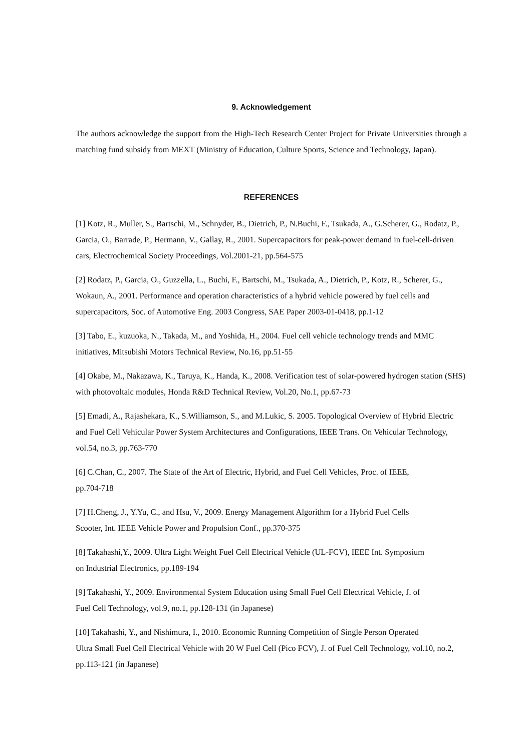9. Acknowledgement
The authors acknowledge the support from the High-Tech Research Center Project for Private Universities through a matching fund subsidy from MEXT (Ministry of Education, Culture Sports, Science and Technology, Japan).
REFERENCES
[1] Kotz, R., Muller, S., Bartschi, M., Schnyder, B., Dietrich, P., N.Buchi, F., Tsukada, A., G.Scherer, G., Rodatz, P., Garcia, O., Barrade, P., Hermann, V., Gallay, R., 2001. Supercapacitors for peak-power demand in fuel-cell-driven cars, Electrochemical Society Proceedings, Vol.2001-21, pp.564-575
[2] Rodatz, P., Garcia, O., Guzzella, L., Buchi, F., Bartschi, M., Tsukada, A., Dietrich, P., Kotz, R., Scherer, G., Wokaun, A., 2001. Performance and operation characteristics of a hybrid vehicle powered by fuel cells and supercapacitors, Soc. of Automotive Eng. 2003 Congress, SAE Paper 2003-01-0418, pp.1-12
[3] Tabo, E., kuzuoka, N., Takada, M., and Yoshida, H., 2004. Fuel cell vehicle technology trends and MMC initiatives, Mitsubishi Motors Technical Review, No.16, pp.51-55
[4] Okabe, M., Nakazawa, K., Taruya, K., Handa, K., 2008. Verification test of solar-powered hydrogen station (SHS) with photovoltaic modules, Honda R&D Technical Review, Vol.20, No.1, pp.67-73
[5] Emadi, A., Rajashekara, K., S.Williamson, S., and M.Lukic, S. 2005. Topological Overview of Hybrid Electric and Fuel Cell Vehicular Power System Architectures and Configurations, IEEE Trans. On Vehicular Technology, vol.54, no.3, pp.763-770
[6] C.Chan, C., 2007. The State of the Art of Electric, Hybrid, and Fuel Cell Vehicles, Proc. of IEEE,
pp.704-718
[7] H.Cheng, J., Y.Yu, C., and Hsu, V., 2009. Energy Management Algorithm for a Hybrid Fuel Cells
Scooter, Int. IEEE Vehicle Power and Propulsion Conf., pp.370-375
[8] Takahashi,Y., 2009. Ultra Light Weight Fuel Cell Electrical Vehicle (UL-FCV), IEEE Int. Symposium
on Industrial Electronics, pp.189-194
[9] Takahashi, Y., 2009. Environmental System Education using Small Fuel Cell Electrical Vehicle, J. of
Fuel Cell Technology, vol.9, no.1, pp.128-131 (in Japanese)
[10] Takahashi, Y., and Nishimura, I., 2010. Economic Running Competition of Single Person Operated
Ultra Small Fuel Cell Electrical Vehicle with 20 W Fuel Cell (Pico FCV), J. of Fuel Cell Technology, vol.10, no.2, pp.113-121 (in Japanese)